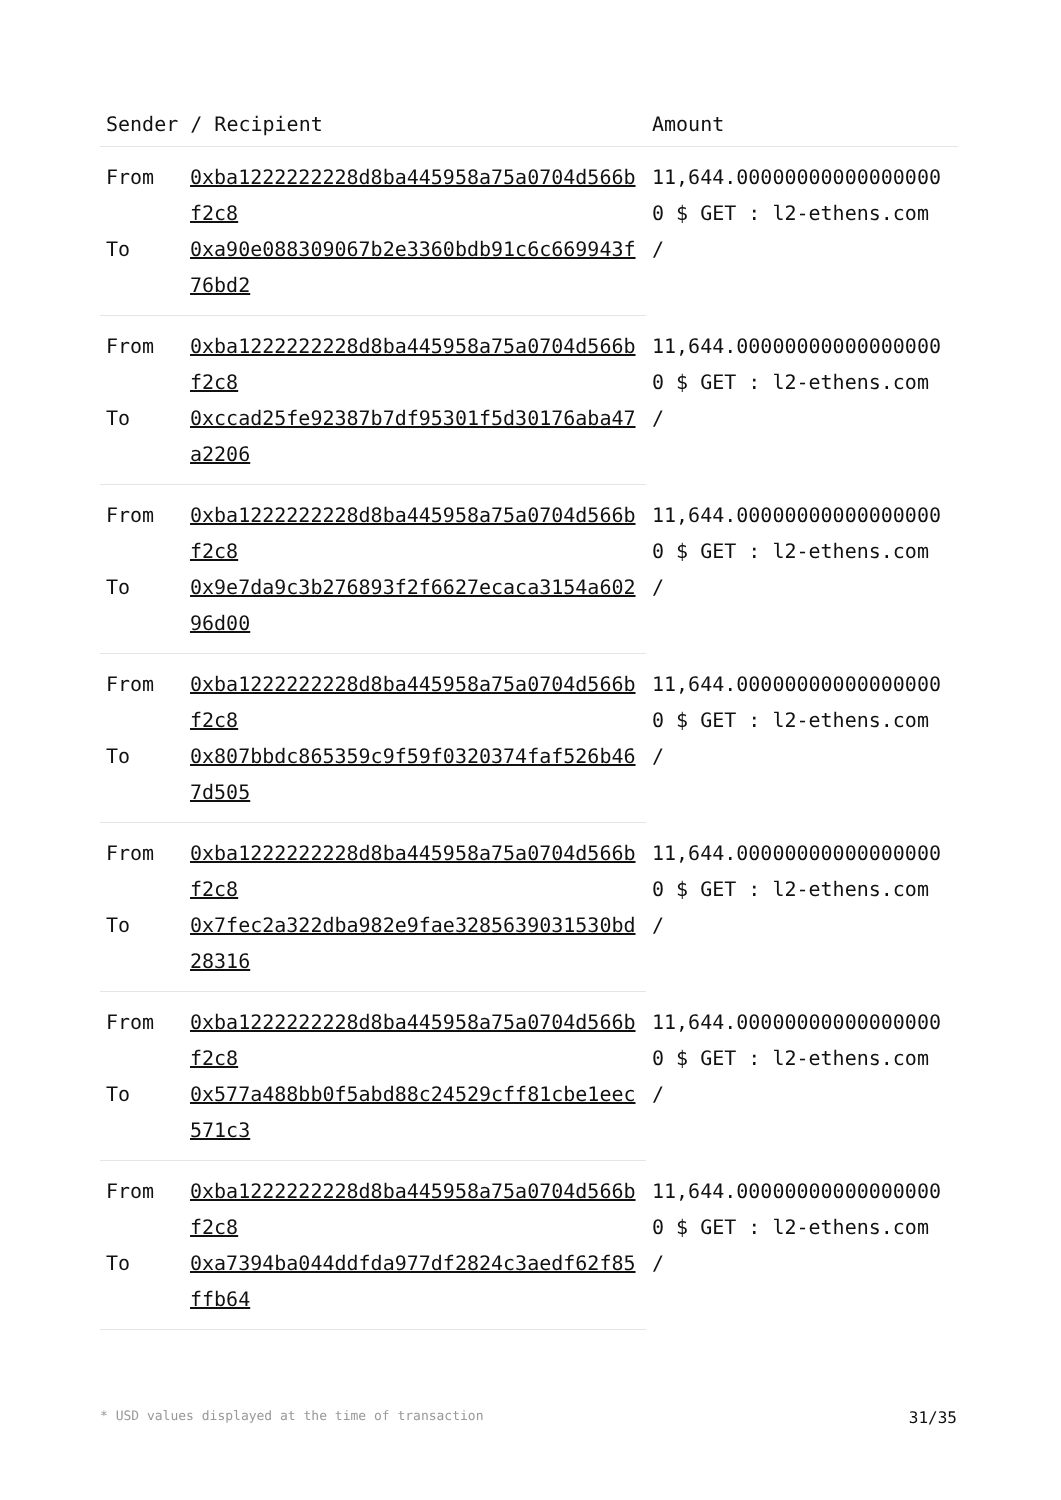| Sender / Recipient | | Amount |
| --- | --- | --- |
| From | 0xba1222222228d8ba445958a75a0704d566bf2c8 | 11,644.000000000000000000 $ GET : l2-ethens.com / |
| To | 0xa90e088309067b2e3360bdb91c6c669943f76bd2 | |
| From | 0xba1222222228d8ba445958a75a0704d566bf2c8 | 11,644.000000000000000000 $ GET : l2-ethens.com / |
| To | 0xccad25fe92387b7df95301f5d30176aba47a2206 | |
| From | 0xba1222222228d8ba445958a75a0704d566bf2c8 | 11,644.000000000000000000 $ GET : l2-ethens.com / |
| To | 0x9e7da9c3b276893f2f6627ecaca3154a60296d00 | |
| From | 0xba1222222228d8ba445958a75a0704d566bf2c8 | 11,644.000000000000000000 $ GET : l2-ethens.com / |
| To | 0x807bbdc865359c9f59f0320374faf526b467d505 | |
| From | 0xba1222222228d8ba445958a75a0704d566bf2c8 | 11,644.000000000000000000 $ GET : l2-ethens.com / |
| To | 0x7fec2a322dba982e9fae3285639031530bd28316 | |
| From | 0xba1222222228d8ba445958a75a0704d566bf2c8 | 11,644.000000000000000000 $ GET : l2-ethens.com / |
| To | 0x577a488bb0f5abd88c24529cff81cbe1eec571c3 | |
| From | 0xba1222222228d8ba445958a75a0704d566bf2c8 | 11,644.000000000000000000 $ GET : l2-ethens.com / |
| To | 0xa7394ba044ddfda977df2824c3aedf62f85ffb64 | |
* USD values displayed at the time of transaction 31/35